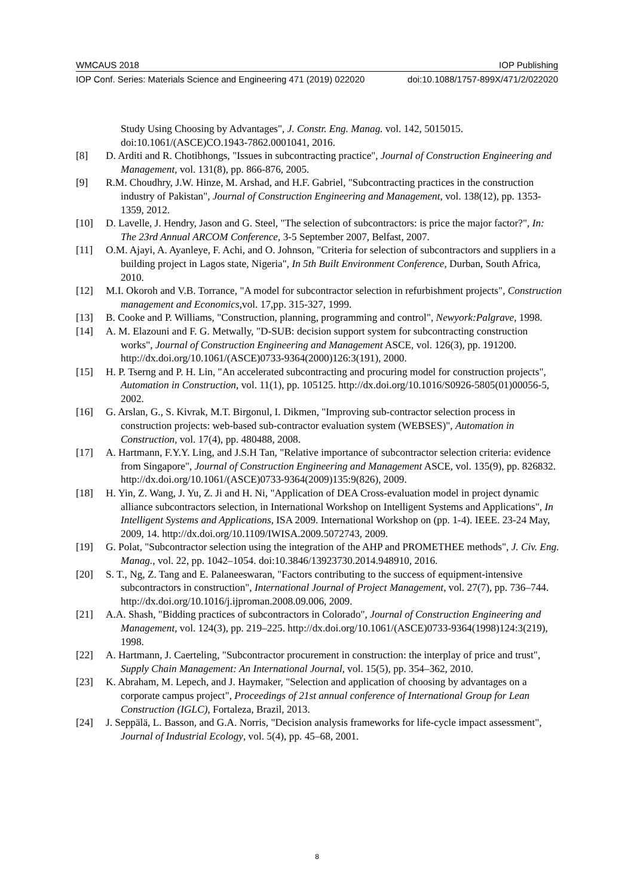WMCAUS 2018 IOP Publishing
IOP Conf. Series: Materials Science and Engineering 471 (2019) 022020 doi:10.1088/1757-899X/471/2/022020
Study Using Choosing by Advantages", J. Constr. Eng. Manag. vol. 142, 5015015. doi:10.1061/(ASCE)CO.1943-7862.0001041, 2016.
[8] D. Arditi and R. Chotibhongs, "Issues in subcontracting practice", Journal of Construction Engineering and Management, vol. 131(8), pp. 866-876, 2005.
[9] R.M. Choudhry, J.W. Hinze, M. Arshad, and H.F. Gabriel, "Subcontracting practices in the construction industry of Pakistan", Journal of Construction Engineering and Management, vol. 138(12), pp. 1353-1359, 2012.
[10] D. Lavelle, J. Hendry, Jason and G. Steel, "The selection of subcontractors: is price the major factor?", In: The 23rd Annual ARCOM Conference, 3-5 September 2007, Belfast, 2007.
[11] O.M. Ajayi, A. Ayanleye, F. Achi, and O. Johnson, "Criteria for selection of subcontractors and suppliers in a building project in Lagos state, Nigeria", In 5th Built Environment Conference, Durban, South Africa, 2010.
[12] M.I. Okoroh and V.B. Torrance, "A model for subcontractor selection in refurbishment projects", Construction management and Economics,vol. 17,pp. 315-327, 1999.
[13] B. Cooke and P. Williams, "Construction, planning, programming and control", Newyork:Palgrave, 1998.
[14] A. M. Elazouni and F. G. Metwally, "D-SUB: decision support system for subcontracting construction works", Journal of Construction Engineering and Management ASCE, vol. 126(3), pp. 191200. http://dx.doi.org/10.1061/(ASCE)0733-9364(2000)126:3(191), 2000.
[15] H. P. Tserng and P. H. Lin, "An accelerated subcontracting and procuring model for construction projects", Automation in Construction, vol. 11(1), pp. 105125. http://dx.doi.org/10.1016/S0926-5805(01)00056-5, 2002.
[16] G. Arslan, G., S. Kivrak, M.T. Birgonul, I. Dikmen, "Improving sub-contractor selection process in construction projects: web-based sub-contractor evaluation system (WEBSES)", Automation in Construction, vol. 17(4), pp. 480488, 2008.
[17] A. Hartmann, F.Y.Y. Ling, and J.S.H Tan, "Relative importance of subcontractor selection criteria: evidence from Singapore", Journal of Construction Engineering and Management ASCE, vol. 135(9), pp. 826832. http://dx.doi.org/10.1061/(ASCE)0733-9364(2009)135:9(826), 2009.
[18] H. Yin, Z. Wang, J. Yu, Z. Ji and H. Ni, "Application of DEA Cross-evaluation model in project dynamic alliance subcontractors selection, in International Workshop on Intelligent Systems and Applications", In Intelligent Systems and Applications, ISA 2009. International Workshop on (pp. 1-4). IEEE. 23-24 May, 2009, 14. http://dx.doi.org/10.1109/IWISA.2009.5072743, 2009.
[19] G. Polat, "Subcontractor selection using the integration of the AHP and PROMETHEE methods", J. Civ. Eng. Manag., vol. 22, pp. 1042–1054. doi:10.3846/13923730.2014.948910, 2016.
[20] S. T., Ng, Z. Tang and E. Palaneeswaran, "Factors contributing to the success of equipment-intensive subcontractors in construction", International Journal of Project Management, vol. 27(7), pp. 736–744. http://dx.doi.org/10.1016/j.ijproman.2008.09.006, 2009.
[21] A.A. Shash, "Bidding practices of subcontractors in Colorado", Journal of Construction Engineering and Management, vol. 124(3), pp. 219–225. http://dx.doi.org/10.1061/(ASCE)0733-9364(1998)124:3(219), 1998.
[22] A. Hartmann, J. Caerteling, "Subcontractor procurement in construction: the interplay of price and trust", Supply Chain Management: An International Journal, vol. 15(5), pp. 354–362, 2010.
[23] K. Abraham, M. Lepech, and J. Haymaker, "Selection and application of choosing by advantages on a corporate campus project", Proceedings of 21st annual conference of International Group for Lean Construction (IGLC), Fortaleza, Brazil, 2013.
[24] J. Seppälä, L. Basson, and G.A. Norris, "Decision analysis frameworks for life-cycle impact assessment", Journal of Industrial Ecology, vol. 5(4), pp. 45–68, 2001.
8